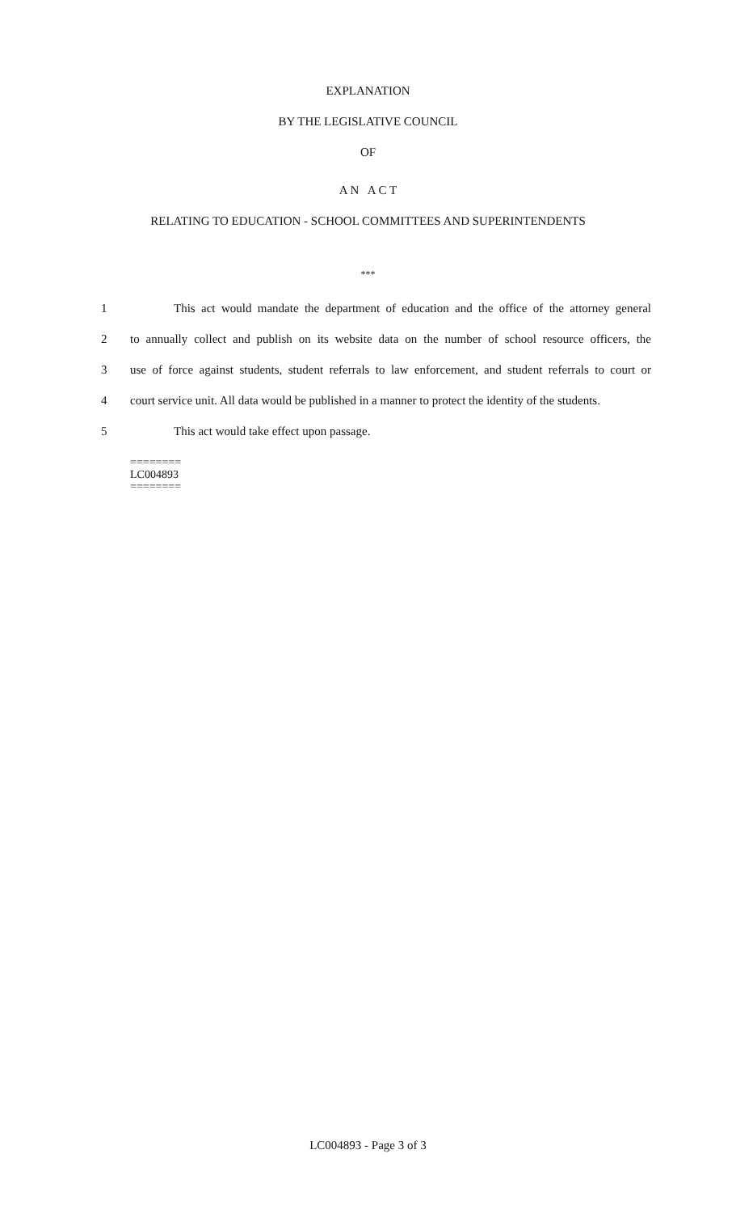EXPLANATION
BY THE LEGISLATIVE COUNCIL
OF
A N A C T
RELATING TO EDUCATION - SCHOOL COMMITTEES AND SUPERINTENDENTS
***
1 This act would mandate the department of education and the office of the attorney general
2 to annually collect and publish on its website data on the number of school resource officers, the
3 use of force against students, student referrals to law enforcement, and student referrals to court or
4 court service unit. All data would be published in a manner to protect the identity of the students.
5 This act would take effect upon passage.
========
LC004893
========
LC004893 - Page 3 of 3